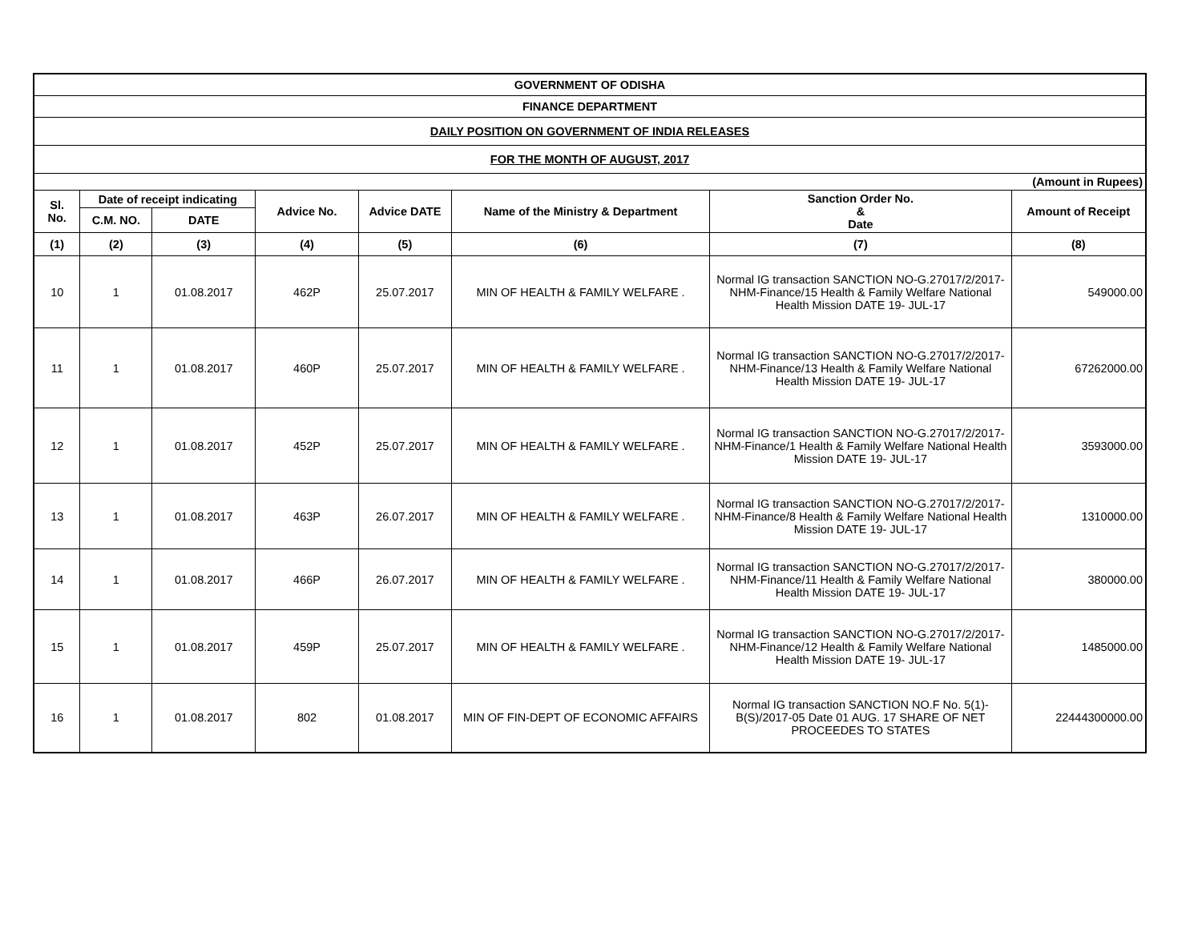| GOVERNMENT OF ODISHA | | | | | | | |
| FINANCE DEPARTMENT | | | | | | | |
| DAILY POSITION ON GOVERNMENT OF INDIA RELEASES | | | | | | | |
| FOR THE MONTH OF AUGUST, 2017 | | | | | | | |
| (Amount in Rupees) | | | | | | | |
| Sl. No. | Date of receipt indicating | | Advice No. | Advice DATE | Name of the Ministry & Department | Sanction Order No. & Date | Amount of Receipt |
| | C.M. NO. | DATE | | | | | |
| (1) | (2) | (3) | (4) | (5) | (6) | (7) | (8) |
| 10 | 1 | 01.08.2017 | 462P | 25.07.2017 | MIN OF HEALTH & FAMILY WELFARE . | Normal IG transaction SANCTION NO-G.27017/2/2017-NHM-Finance/15 Health & Family Welfare National Health Mission DATE 19- JUL-17 | 549000.00 |
| 11 | 1 | 01.08.2017 | 460P | 25.07.2017 | MIN OF HEALTH & FAMILY WELFARE . | Normal IG transaction SANCTION NO-G.27017/2/2017-NHM-Finance/13 Health & Family Welfare National Health Mission DATE 19- JUL-17 | 67262000.00 |
| 12 | 1 | 01.08.2017 | 452P | 25.07.2017 | MIN OF HEALTH & FAMILY WELFARE . | Normal IG transaction SANCTION NO-G.27017/2/2017-NHM-Finance/1 Health & Family Welfare National Health Mission DATE 19- JUL-17 | 3593000.00 |
| 13 | 1 | 01.08.2017 | 463P | 26.07.2017 | MIN OF HEALTH & FAMILY WELFARE . | Normal IG transaction SANCTION NO-G.27017/2/2017-NHM-Finance/8 Health & Family Welfare National Health Mission DATE 19- JUL-17 | 1310000.00 |
| 14 | 1 | 01.08.2017 | 466P | 26.07.2017 | MIN OF HEALTH & FAMILY WELFARE . | Normal IG transaction SANCTION NO-G.27017/2/2017-NHM-Finance/11 Health & Family Welfare National Health Mission DATE 19- JUL-17 | 380000.00 |
| 15 | 1 | 01.08.2017 | 459P | 25.07.2017 | MIN OF HEALTH & FAMILY WELFARE . | Normal IG transaction SANCTION NO-G.27017/2/2017-NHM-Finance/12 Health & Family Welfare National Health Mission DATE 19- JUL-17 | 1485000.00 |
| 16 | 1 | 01.08.2017 | 802 | 01.08.2017 | MIN OF FIN-DEPT OF ECONOMIC AFFAIRS | Normal IG transaction SANCTION NO.F No. 5(1)-B(S)/2017-05 Date 01 AUG. 17 SHARE OF NET PROCEEDES TO STATES | 22444300000.00 |